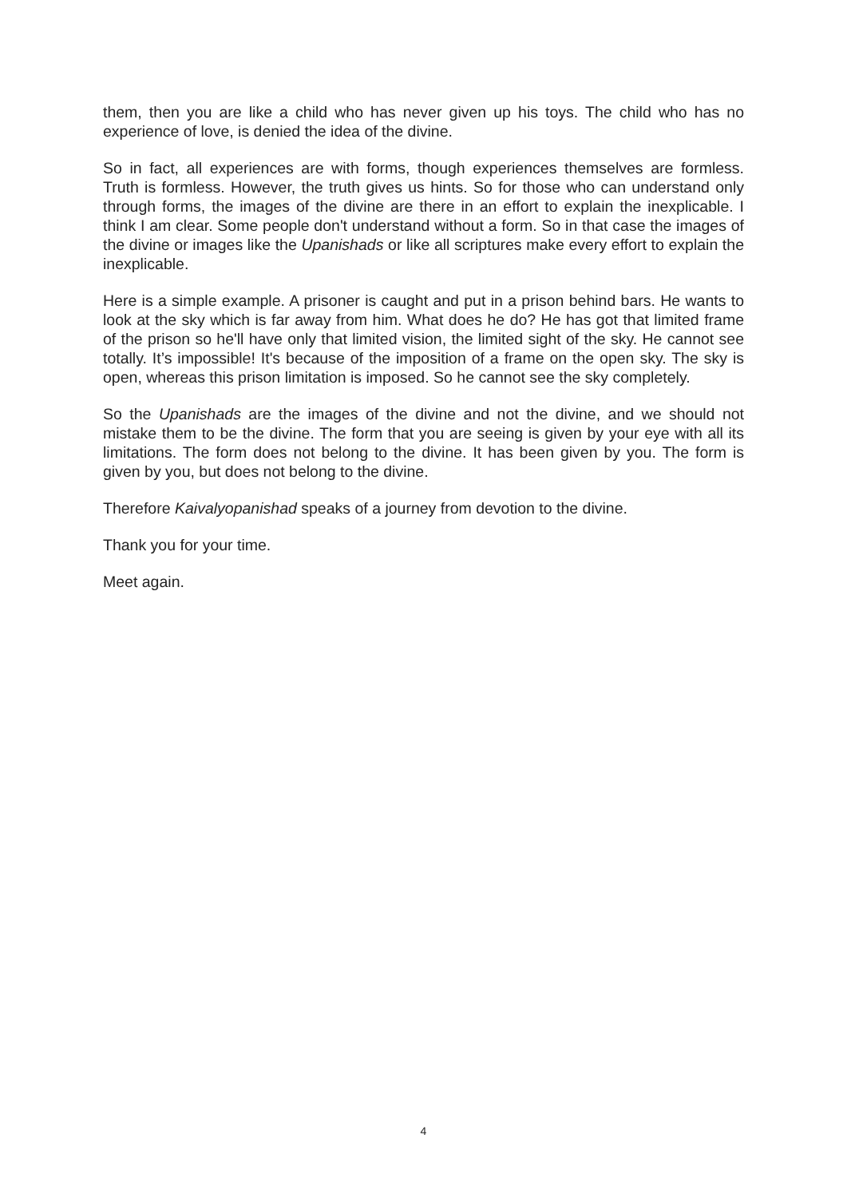them, then you are like a child who has never given up his toys. The child who has no experience of love, is denied the idea of the divine.
So in fact, all experiences are with forms, though experiences themselves are formless. Truth is formless. However, the truth gives us hints. So for those who can understand only through forms, the images of the divine are there in an effort to explain the inexplicable. I think I am clear. Some people don't understand without a form. So in that case the images of the divine or images like the Upanishads or like all scriptures make every effort to explain the inexplicable.
Here is a simple example. A prisoner is caught and put in a prison behind bars. He wants to look at the sky which is far away from him. What does he do? He has got that limited frame of the prison so he'll have only that limited vision, the limited sight of the sky. He cannot see totally. It’s impossible! It's because of the imposition of a frame on the open sky. The sky is open, whereas this prison limitation is imposed. So he cannot see the sky completely.
So the Upanishads are the images of the divine and not the divine, and we should not mistake them to be the divine. The form that you are seeing is given by your eye with all its limitations. The form does not belong to the divine. It has been given by you. The form is given by you, but does not belong to the divine.
Therefore Kaivalyopanishad speaks of a journey from devotion to the divine.
Thank you for your time.
Meet again.
4